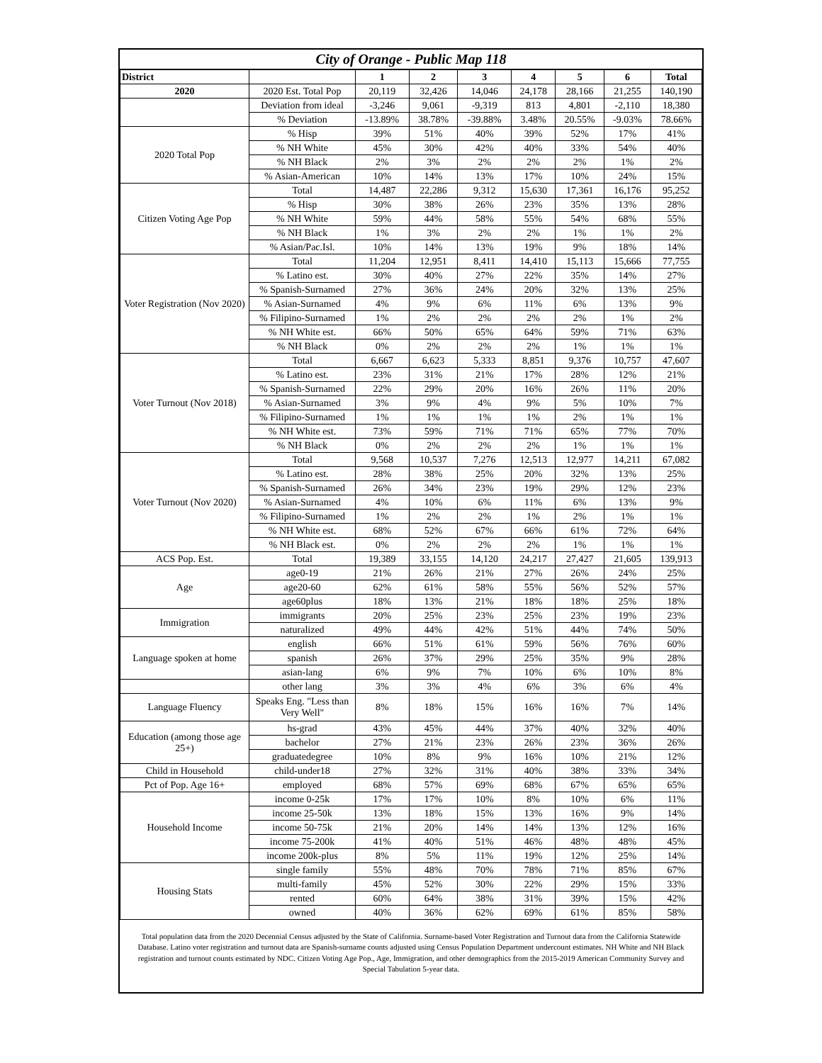City of Orange - Public Map 118
| District | | 1 | 2 | 3 | 4 | 5 | 6 | Total |
| --- | --- | --- | --- | --- | --- | --- | --- | --- |
| 2020 | 2020 Est. Total Pop | 20,119 | 32,426 | 14,046 | 24,178 | 28,166 | 21,255 | 140,190 |
| | Deviation from ideal | -3,246 | 9,061 | -9,319 | 813 | 4,801 | -2,110 | 18,380 |
| | % Deviation | -13.89% | 38.78% | -39.88% | 3.48% | 20.55% | -9.03% | 78.66% |
| 2020 Total Pop | % Hisp | 39% | 51% | 40% | 39% | 52% | 17% | 41% |
| | % NH White | 45% | 30% | 42% | 40% | 33% | 54% | 40% |
| | % NH Black | 2% | 3% | 2% | 2% | 2% | 1% | 2% |
| | % Asian-American | 10% | 14% | 13% | 17% | 10% | 24% | 15% |
| Citizen Voting Age Pop | Total | 14,487 | 22,286 | 9,312 | 15,630 | 17,361 | 16,176 | 95,252 |
| | % Hisp | 30% | 38% | 26% | 23% | 35% | 13% | 28% |
| | % NH White | 59% | 44% | 58% | 55% | 54% | 68% | 55% |
| | % NH Black | 1% | 3% | 2% | 2% | 1% | 1% | 2% |
| | % Asian/Pac.Isl. | 10% | 14% | 13% | 19% | 9% | 18% | 14% |
| Voter Registration (Nov 2020) | Total | 11,204 | 12,951 | 8,411 | 14,410 | 15,113 | 15,666 | 77,755 |
| | % Latino est. | 30% | 40% | 27% | 22% | 35% | 14% | 27% |
| | % Spanish-Surnamed | 27% | 36% | 24% | 20% | 32% | 13% | 25% |
| | % Asian-Surnamed | 4% | 9% | 6% | 11% | 6% | 13% | 9% |
| | % Filipino-Surnamed | 1% | 2% | 2% | 2% | 2% | 1% | 2% |
| | % NH White est. | 66% | 50% | 65% | 64% | 59% | 71% | 63% |
| | % NH Black | 0% | 2% | 2% | 2% | 1% | 1% | 1% |
| Voter Turnout (Nov 2018) | Total | 6,667 | 6,623 | 5,333 | 8,851 | 9,376 | 10,757 | 47,607 |
| | % Latino est. | 23% | 31% | 21% | 17% | 28% | 12% | 21% |
| | % Spanish-Surnamed | 22% | 29% | 20% | 16% | 26% | 11% | 20% |
| | % Asian-Surnamed | 3% | 9% | 4% | 9% | 5% | 10% | 7% |
| | % Filipino-Surnamed | 1% | 1% | 1% | 1% | 2% | 1% | 1% |
| | % NH White est. | 73% | 59% | 71% | 71% | 65% | 77% | 70% |
| | % NH Black | 0% | 2% | 2% | 2% | 1% | 1% | 1% |
| Voter Turnout (Nov 2020) | Total | 9,568 | 10,537 | 7,276 | 12,513 | 12,977 | 14,211 | 67,082 |
| | % Latino est. | 28% | 38% | 25% | 20% | 32% | 13% | 25% |
| | % Spanish-Surnamed | 26% | 34% | 23% | 19% | 29% | 12% | 23% |
| | % Asian-Surnamed | 4% | 10% | 6% | 11% | 6% | 13% | 9% |
| | % Filipino-Surnamed | 1% | 2% | 2% | 1% | 2% | 1% | 1% |
| | % NH White est. | 68% | 52% | 67% | 66% | 61% | 72% | 64% |
| | % NH Black est. | 0% | 2% | 2% | 2% | 1% | 1% | 1% |
| ACS Pop. Est. | Total | 19,389 | 33,155 | 14,120 | 24,217 | 27,427 | 21,605 | 139,913 |
| Age | age0-19 | 21% | 26% | 21% | 27% | 26% | 24% | 25% |
| | age20-60 | 62% | 61% | 58% | 55% | 56% | 52% | 57% |
| | age60plus | 18% | 13% | 21% | 18% | 18% | 25% | 18% |
| Immigration | immigrants | 20% | 25% | 23% | 25% | 23% | 19% | 23% |
| | naturalized | 49% | 44% | 42% | 51% | 44% | 74% | 50% |
| Language spoken at home | english | 66% | 51% | 61% | 59% | 56% | 76% | 60% |
| | spanish | 26% | 37% | 29% | 25% | 35% | 9% | 28% |
| | asian-lang | 6% | 9% | 7% | 10% | 6% | 10% | 8% |
| | other lang | 3% | 3% | 4% | 6% | 3% | 6% | 4% |
| Language Fluency | Speaks Eng. "Less than Very Well" | 8% | 18% | 15% | 16% | 16% | 7% | 14% |
| Education (among those age 25+) | hs-grad | 43% | 45% | 44% | 37% | 40% | 32% | 40% |
| | bachelor | 27% | 21% | 23% | 26% | 23% | 36% | 26% |
| | graduatedegree | 10% | 8% | 9% | 16% | 10% | 21% | 12% |
| Child in Household | child-under18 | 27% | 32% | 31% | 40% | 38% | 33% | 34% |
| Pct of Pop. Age 16+ | employed | 68% | 57% | 69% | 68% | 67% | 65% | 65% |
| Household Income | income 0-25k | 17% | 17% | 10% | 8% | 10% | 6% | 11% |
| | income 25-50k | 13% | 18% | 15% | 13% | 16% | 9% | 14% |
| | income 50-75k | 21% | 20% | 14% | 14% | 13% | 12% | 16% |
| | income 75-200k | 41% | 40% | 51% | 46% | 48% | 48% | 45% |
| | income 200k-plus | 8% | 5% | 11% | 19% | 12% | 25% | 14% |
| Housing Stats | single family | 55% | 48% | 70% | 78% | 71% | 85% | 67% |
| | multi-family | 45% | 52% | 30% | 22% | 29% | 15% | 33% |
| | rented | 60% | 64% | 38% | 31% | 39% | 15% | 42% |
| | owned | 40% | 36% | 62% | 69% | 61% | 85% | 58% |
Total population data from the 2020 Decennial Census adjusted by the State of California. Surname-based Voter Registration and Turnout data from the California Statewide Database. Latino voter registration and turnout data are Spanish-surname counts adjusted using Census Population Department undercount estimates. NH White and NH Black registration and turnout counts estimated by NDC. Citizen Voting Age Pop., Age, Immigration, and other demographics from the 2015-2019 American Community Survey and Special Tabulation 5-year data.